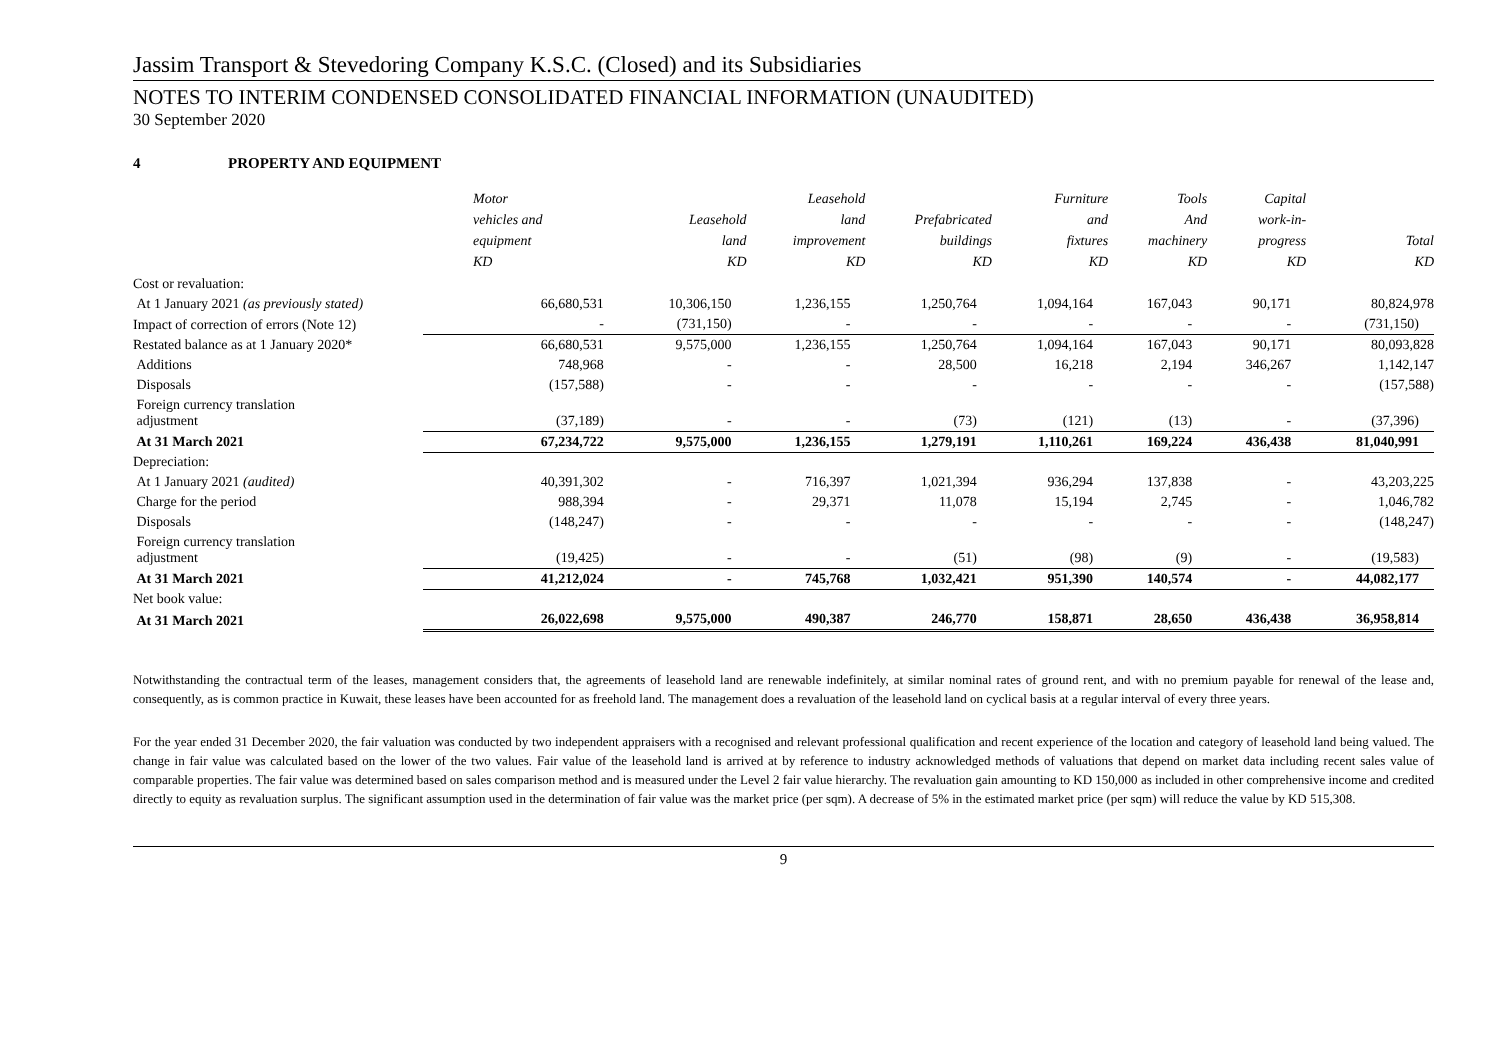Jassim Transport & Stevedoring Company K.S.C. (Closed) and its Subsidiaries
NOTES TO INTERIM CONDENSED CONSOLIDATED FINANCIAL INFORMATION (UNAUDITED)
30 September 2020
4 PROPERTY AND EQUIPMENT
| | Motor vehicles and equipment KD | Leasehold land KD | Leasehold land improvement KD | Prefabricated buildings KD | Furniture and fixtures KD | Tools And machinery KD | Capital work-in- progress KD | Total KD |
| --- | --- | --- | --- | --- | --- | --- | --- | --- |
| Cost or revaluation: | | | | | | | | |
| At 1 January 2021 (as previously stated) | 66,680,531 | 10,306,150 | 1,236,155 | 1,250,764 | 1,094,164 | 167,043 | 90,171 | 80,824,978 |
| Impact of correction of errors (Note 12) | - | (731,150) | - | - | - | - | - | (731,150) |
| Restated balance as at 1 January 2020* | 66,680,531 | 9,575,000 | 1,236,155 | 1,250,764 | 1,094,164 | 167,043 | 90,171 | 80,093,828 |
| Additions | 748,968 | - | - | 28,500 | 16,218 | 2,194 | 346,267 | 1,142,147 |
| Disposals | (157,588) | - | - | - | - | - | - | (157,588) |
| Foreign currency translation adjustment | (37,189) | - | - | (73) | (121) | (13) | - | (37,396) |
| At 31 March 2021 | 67,234,722 | 9,575,000 | 1,236,155 | 1,279,191 | 1,110,261 | 169,224 | 436,438 | 81,040,991 |
| Depreciation: | | | | | | | | |
| At 1 January 2021 (audited) | 40,391,302 | - | 716,397 | 1,021,394 | 936,294 | 137,838 | - | 43,203,225 |
| Charge for the period | 988,394 | - | 29,371 | 11,078 | 15,194 | 2,745 | - | 1,046,782 |
| Disposals | (148,247) | - | - | - | - | - | - | (148,247) |
| Foreign currency translation adjustment | (19,425) | - | - | (51) | (98) | (9) | - | (19,583) |
| At 31 March 2021 | 41,212,024 | - | 745,768 | 1,032,421 | 951,390 | 140,574 | - | 44,082,177 |
| Net book value: | | | | | | | | |
| At 31 March 2021 | 26,022,698 | 9,575,000 | 490,387 | 246,770 | 158,871 | 28,650 | 436,438 | 36,958,814 |
Notwithstanding the contractual term of the leases, management considers that, the agreements of leasehold land are renewable indefinitely, at similar nominal rates of ground rent, and with no premium payable for renewal of the lease and, consequently, as is common practice in Kuwait, these leases have been accounted for as freehold land. The management does a revaluation of the leasehold land on cyclical basis at a regular interval of every three years.
For the year ended 31 December 2020, the fair valuation was conducted by two independent appraisers with a recognised and relevant professional qualification and recent experience of the location and category of leasehold land being valued. The change in fair value was calculated based on the lower of the two values. Fair value of the leasehold land is arrived at by reference to industry acknowledged methods of valuations that depend on market data including recent sales value of comparable properties. The fair value was determined based on sales comparison method and is measured under the Level 2 fair value hierarchy. The revaluation gain amounting to KD 150,000 as included in other comprehensive income and credited directly to equity as revaluation surplus. The significant assumption used in the determination of fair value was the market price (per sqm). A decrease of 5% in the estimated market price (per sqm) will reduce the value by KD 515,308.
9